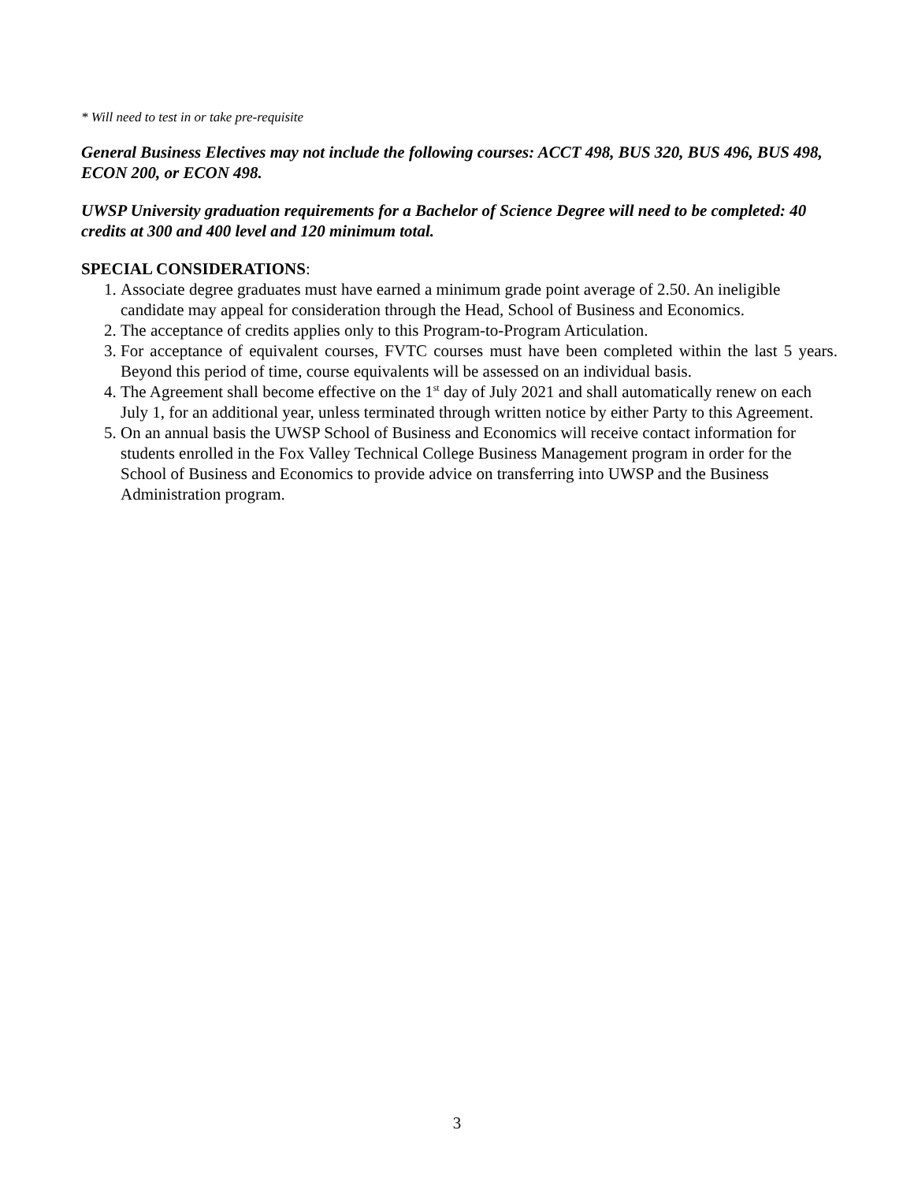* Will need to test in or take pre-requisite
General Business Electives may not include the following courses: ACCT 498, BUS 320, BUS 496, BUS 498, ECON 200, or ECON 498.
UWSP University graduation requirements for a Bachelor of Science Degree will need to be completed: 40 credits at 300 and 400 level and 120 minimum total.
SPECIAL CONSIDERATIONS:
1. Associate degree graduates must have earned a minimum grade point average of 2.50. An ineligible candidate may appeal for consideration through the Head, School of Business and Economics.
2. The acceptance of credits applies only to this Program-to-Program Articulation.
3. For acceptance of equivalent courses, FVTC courses must have been completed within the last 5 years. Beyond this period of time, course equivalents will be assessed on an individual basis.
4. The Agreement shall become effective on the 1<sup>st</sup> day of July 2021 and shall automatically renew on each July 1, for an additional year, unless terminated through written notice by either Party to this Agreement.
5. On an annual basis the UWSP School of Business and Economics will receive contact information for students enrolled in the Fox Valley Technical College Business Management program in order for the School of Business and Economics to provide advice on transferring into UWSP and the Business Administration program.
3